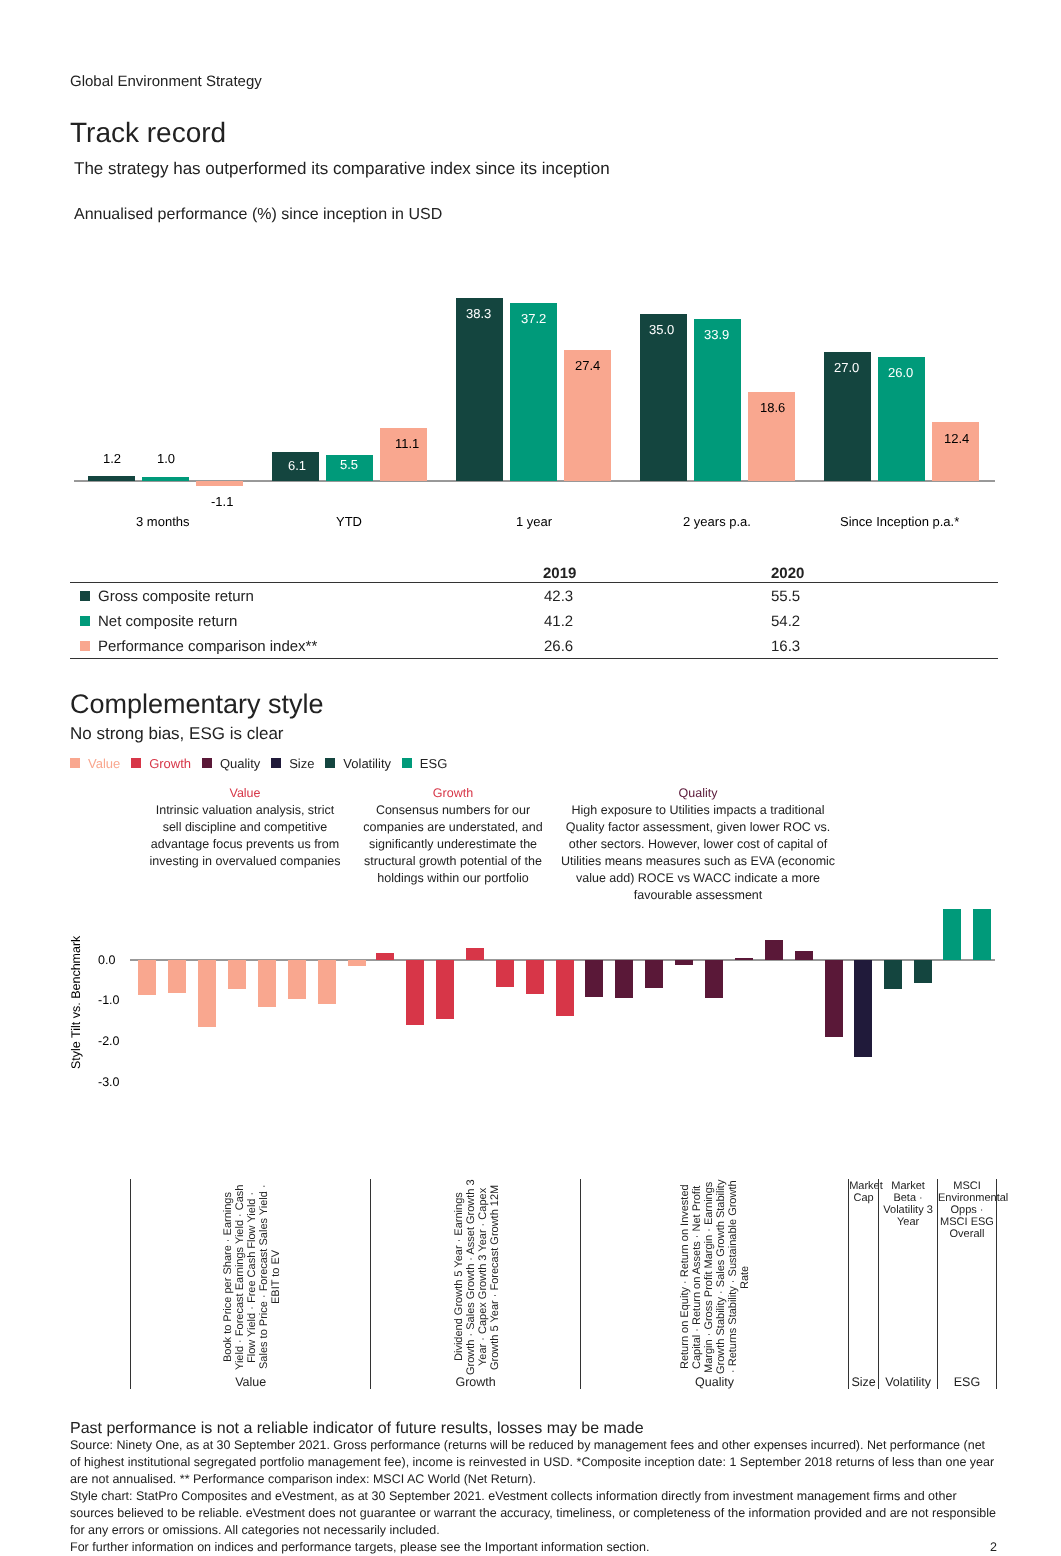Global Environment Strategy
Track record
The strategy has outperformed its comparative index since its inception
Annualised performance (%) since inception in USD
1.2
1.0
-1.1
6.1
5.5
11.1
38.3
37.2
27.4
35.0
33.9
18.6
27.0
26.0
12.4
3 months
YTD
1 year
2 years p.a.
Since Inception p.a.*
| | 2019 | 2020 |
| --- | --- | --- |
| Gross composite return | 42.3 | 55.5 |
| Net composite return | 41.2 | 54.2 |
| Performance comparison index** | 26.6 | 16.3 |
Complementary style
No strong bias, ESG is clear
Value Growth Quality Size Volatility ESG
Value
Intrinsic valuation analysis, strict sell discipline and competitive advantage focus prevents us from investing in overvalued companies
Growth
Consensus numbers for our companies are understated, and significantly underestimate the structural growth potential of the holdings within our portfolio
Quality
High exposure to Utilities impacts a traditional Quality factor assessment, given lower ROC vs. other sectors. However, lower cost of capital of Utilities means measures such as EVA (economic value add) ROCE vs WACC indicate a more favourable assessment
Style Tilt vs. Benchmark
0.0
-1.0
-2.0
-3.0
Book to Price per Share · Earnings Yield · Forecast Earnings Yield · Cash Flow Yield · Free Cash Flow Yield · Sales to Price · Forecast Sales Yield · EBIT to EV
Value
Dividend Growth 5 Year · Earnings Growth · Sales Growth · Asset Growth 3 Year · Capex Growth 3 Year · Capex Growth 5 Year · Forecast Growth 12M
Growth
Return on Equity · Return on Invested Capital · Return on Assets · Net Profit Margin · Gross Profit Margin · Earnings Growth Stability · Sales Growth Stability · Returns Stability · Sustainable Growth Rate
Quality
Market Cap
Size
Market Beta · Volatility 3 Year
Volatility
MSCI Environmental Opps · MSCI ESG Overall
ESG
Past performance is not a reliable indicator of future results, losses may be made
Source: Ninety One, as at 30 September 2021. Gross performance (returns will be reduced by management fees and other expenses incurred). Net performance (net of highest institutional segregated portfolio management fee), income is reinvested in USD. *Composite inception date: 1 September 2018 returns of less than one year are not annualised. ** Performance comparison index: MSCI AC World (Net Return).
Style chart: StatPro Composites and eVestment, as at 30 September 2021. eVestment collects information directly from investment management firms and other sources believed to be reliable. eVestment does not guarantee or warrant the accuracy, timeliness, or completeness of the information provided and are not responsible for any errors or omissions. All categories not necessarily included.
For further information on indices and performance targets, please see the Important information section. 2